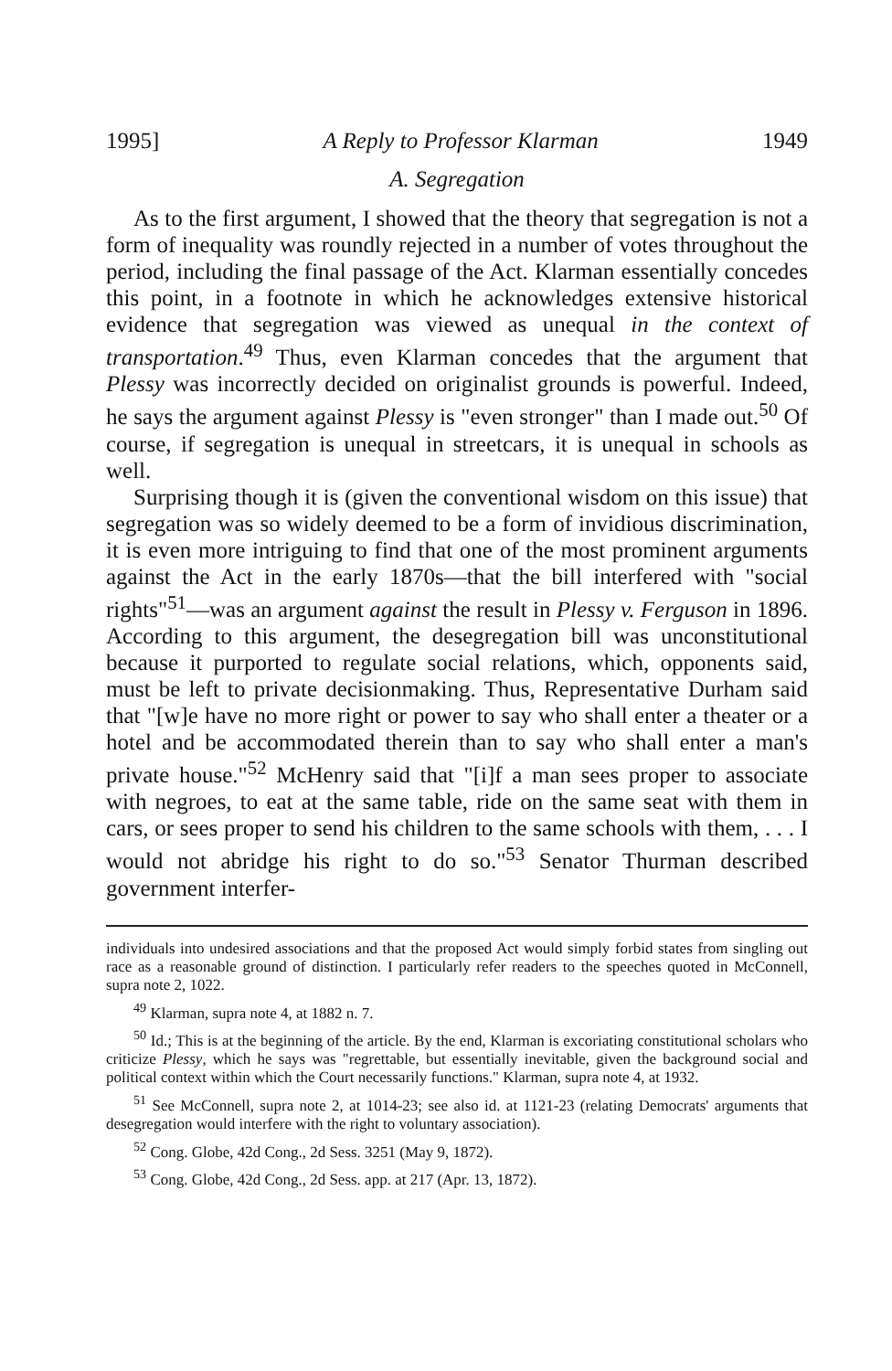1995] A Reply to Professor Klarman 1949
A. Segregation
As to the first argument, I showed that the theory that segregation is not a form of inequality was roundly rejected in a number of votes throughout the period, including the final passage of the Act. Klarman essentially concedes this point, in a footnote in which he acknowledges extensive historical evidence that segregation was viewed as unequal in the context of transportation.<sup>49</sup> Thus, even Klarman concedes that the argument that Plessy was incorrectly decided on originalist grounds is powerful. Indeed, he says the argument against Plessy is "even stronger" than I made out.<sup>50</sup> Of course, if segregation is unequal in streetcars, it is unequal in schools as well.
Surprising though it is (given the conventional wisdom on this issue) that segregation was so widely deemed to be a form of invidious discrimination, it is even more intriguing to find that one of the most prominent arguments against the Act in the early 1870s—that the bill interfered with "social rights"<sup>51</sup>—was an argument against the result in Plessy v. Ferguson in 1896. According to this argument, the desegregation bill was unconstitutional because it purported to regulate social relations, which, opponents said, must be left to private decisionmaking. Thus, Representative Durham said that "[w]e have no more right or power to say who shall enter a theater or a hotel and be accommodated therein than to say who shall enter a man's private house."<sup>52</sup> McHenry said that "[i]f a man sees proper to associate with negroes, to eat at the same table, ride on the same seat with them in cars, or sees proper to send his children to the same schools with them, . . . I would not abridge his right to do so."<sup>53</sup> Senator Thurman described government interfer-
individuals into undesired associations and that the proposed Act would simply forbid states from singling out race as a reasonable ground of distinction. I particularly refer readers to the speeches quoted in McConnell, supra note 2, 1022.
<sup>49</sup> Klarman, supra note 4, at 1882 n. 7.
<sup>50</sup> Id.; This is at the beginning of the article. By the end, Klarman is excoriating constitutional scholars who criticize Plessy, which he says was "regrettable, but essentially inevitable, given the background social and political context within which the Court necessarily functions." Klarman, supra note 4, at 1932.
<sup>51</sup> See McConnell, supra note 2, at 1014-23; see also id. at 1121-23 (relating Democrats' arguments that desegregation would interfere with the right to voluntary association).
<sup>52</sup> Cong. Globe, 42d Cong., 2d Sess. 3251 (May 9, 1872).
<sup>53</sup> Cong. Globe, 42d Cong., 2d Sess. app. at 217 (Apr. 13, 1872).